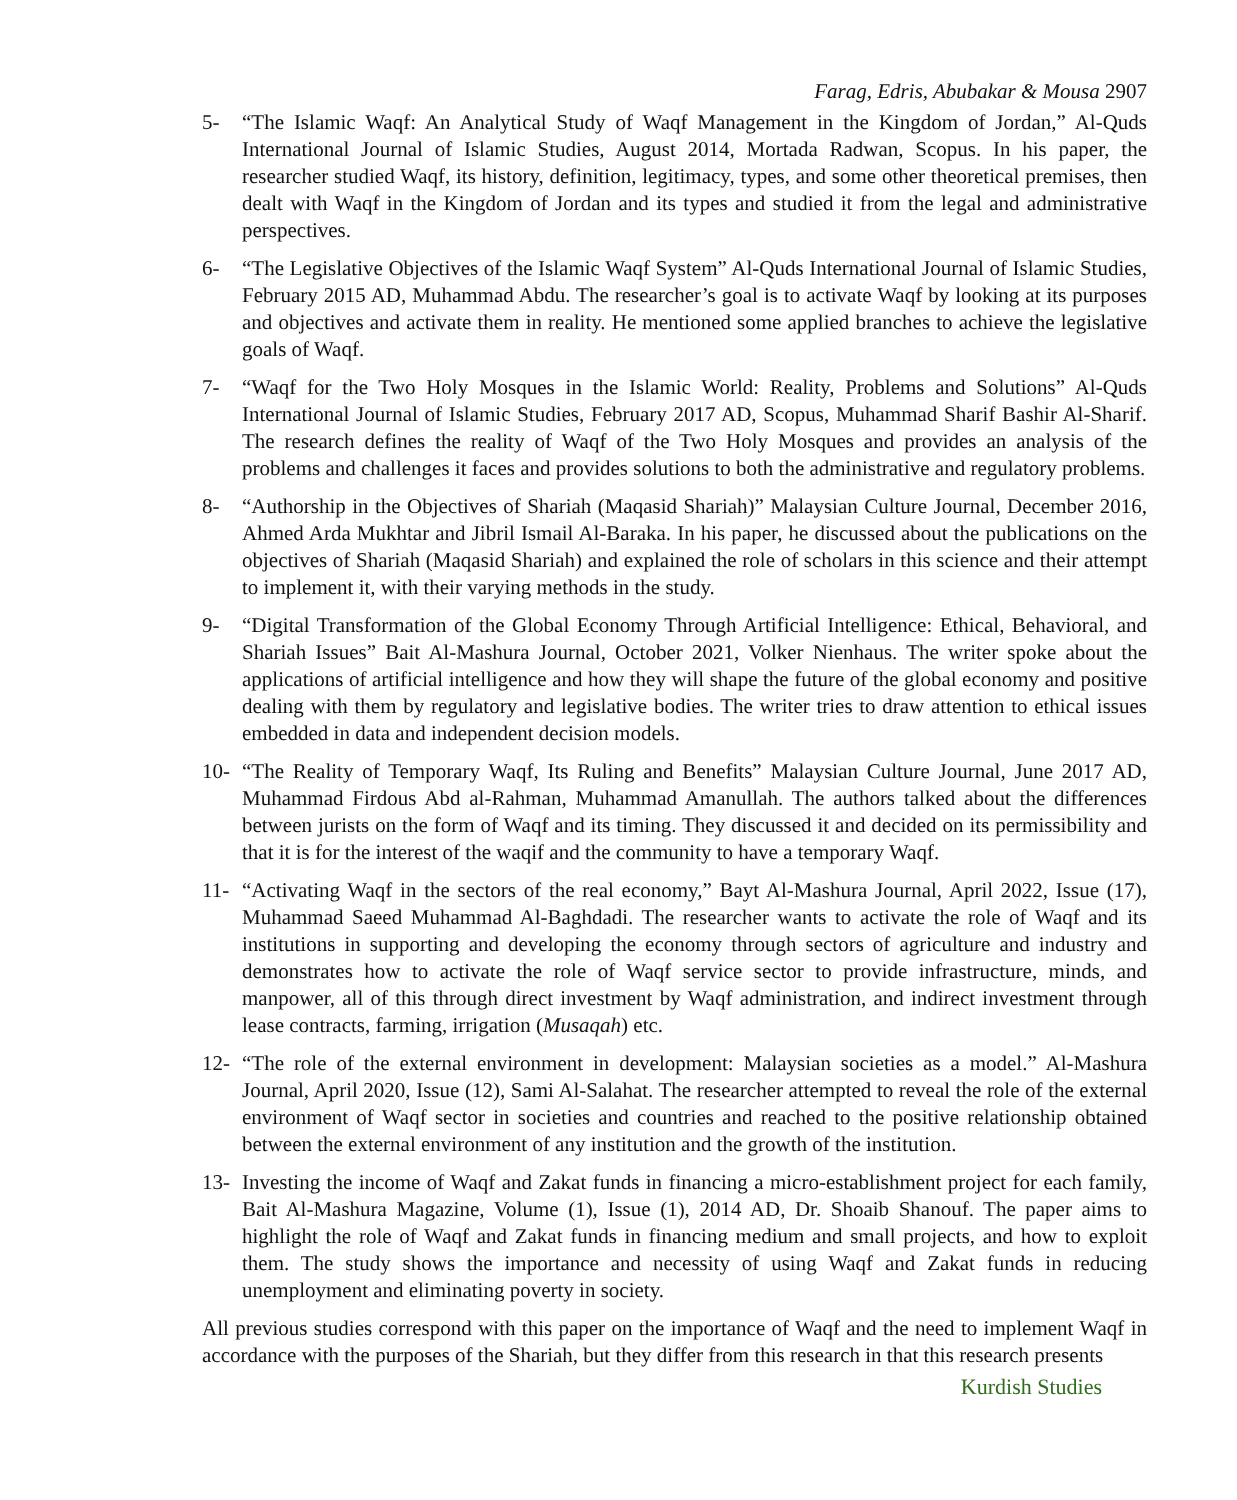Farag, Edris, Abubakar & Mousa 2907
5- “The Islamic Waqf: An Analytical Study of Waqf Management in the Kingdom of Jordan,” Al-Quds International Journal of Islamic Studies, August 2014, Mortada Radwan, Scopus. In his paper, the researcher studied Waqf, its history, definition, legitimacy, types, and some other theoretical premises, then dealt with Waqf in the Kingdom of Jordan and its types and studied it from the legal and administrative perspectives.
6- “The Legislative Objectives of the Islamic Waqf System” Al-Quds International Journal of Islamic Studies, February 2015 AD, Muhammad Abdu. The researcher’s goal is to activate Waqf by looking at its purposes and objectives and activate them in reality. He mentioned some applied branches to achieve the legislative goals of Waqf.
7- “Waqf for the Two Holy Mosques in the Islamic World: Reality, Problems and Solutions” Al-Quds International Journal of Islamic Studies, February 2017 AD, Scopus, Muhammad Sharif Bashir Al-Sharif. The research defines the reality of Waqf of the Two Holy Mosques and provides an analysis of the problems and challenges it faces and provides solutions to both the administrative and regulatory problems.
8- “Authorship in the Objectives of Shariah (Maqasid Shariah)” Malaysian Culture Journal, December 2016, Ahmed Arda Mukhtar and Jibril Ismail Al-Baraka. In his paper, he discussed about the publications on the objectives of Shariah (Maqasid Shariah) and explained the role of scholars in this science and their attempt to implement it, with their varying methods in the study.
9- “Digital Transformation of the Global Economy Through Artificial Intelligence: Ethical, Behavioral, and Shariah Issues” Bait Al-Mashura Journal, October 2021, Volker Nienhaus. The writer spoke about the applications of artificial intelligence and how they will shape the future of the global economy and positive dealing with them by regulatory and legislative bodies. The writer tries to draw attention to ethical issues embedded in data and independent decision models.
10- “The Reality of Temporary Waqf, Its Ruling and Benefits” Malaysian Culture Journal, June 2017 AD, Muhammad Firdous Abd al-Rahman, Muhammad Amanullah. The authors talked about the differences between jurists on the form of Waqf and its timing. They discussed it and decided on its permissibility and that it is for the interest of the waqif and the community to have a temporary Waqf.
11- “Activating Waqf in the sectors of the real economy,” Bayt Al-Mashura Journal, April 2022, Issue (17), Muhammad Saeed Muhammad Al-Baghdadi. The researcher wants to activate the role of Waqf and its institutions in supporting and developing the economy through sectors of agriculture and industry and demonstrates how to activate the role of Waqf service sector to provide infrastructure, minds, and manpower, all of this through direct investment by Waqf administration, and indirect investment through lease contracts, farming, irrigation (Musaqah) etc.
12- “The role of the external environment in development: Malaysian societies as a model.” Al-Mashura Journal, April 2020, Issue (12), Sami Al-Salahat. The researcher attempted to reveal the role of the external environment of Waqf sector in societies and countries and reached to the positive relationship obtained between the external environment of any institution and the growth of the institution.
13- Investing the income of Waqf and Zakat funds in financing a micro-establishment project for each family, Bait Al-Mashura Magazine, Volume (1), Issue (1), 2014 AD, Dr. Shoaib Shanouf. The paper aims to highlight the role of Waqf and Zakat funds in financing medium and small projects, and how to exploit them. The study shows the importance and necessity of using Waqf and Zakat funds in reducing unemployment and eliminating poverty in society.
All previous studies correspond with this paper on the importance of Waqf and the need to implement Waqf in accordance with the purposes of the Shariah, but they differ from this research in that this research presents
Kurdish Studies